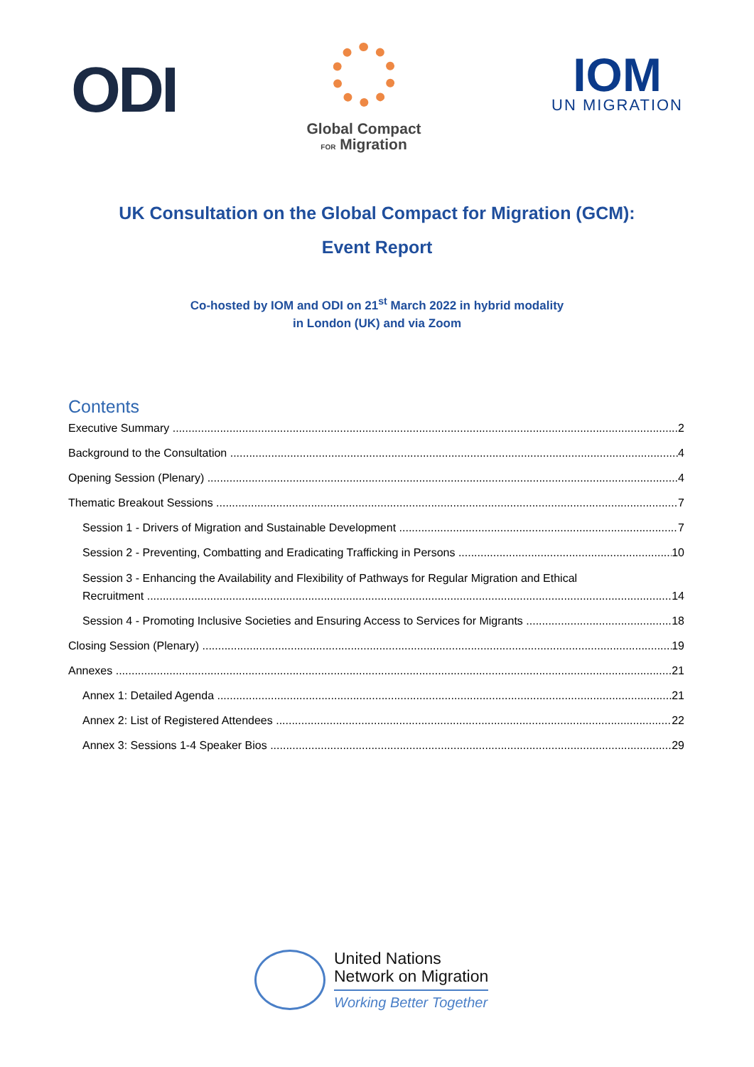ODI
Global Compact
FOR Migration
IOM
UN MIGRATION
UK Consultation on the Global Compact for Migration (GCM):
Event Report
Co-hosted by IOM and ODI on 21<sup>st</sup> March 2022 in hybrid modality
in London (UK) and via Zoom
Contents
Executive Summary 2
Background to the Consultation 4
Opening Session (Plenary) 4
Thematic Breakout Sessions 7
Session 1 - Drivers of Migration and Sustainable Development 7
Session 2 - Preventing, Combatting and Eradicating Trafficking in Persons 10
Session 3 - Enhancing the Availability and Flexibility of Pathways for Regular Migration and Ethical
Recruitment 14
Session 4 - Promoting Inclusive Societies and Ensuring Access to Services for Migrants 18
Closing Session (Plenary) 19
Annexes 21
Annex 1: Detailed Agenda 21
Annex 2: List of Registered Attendees 22
Annex 3: Sessions 1-4 Speaker Bios 29
United Nations
Network on Migration
Working Better Together